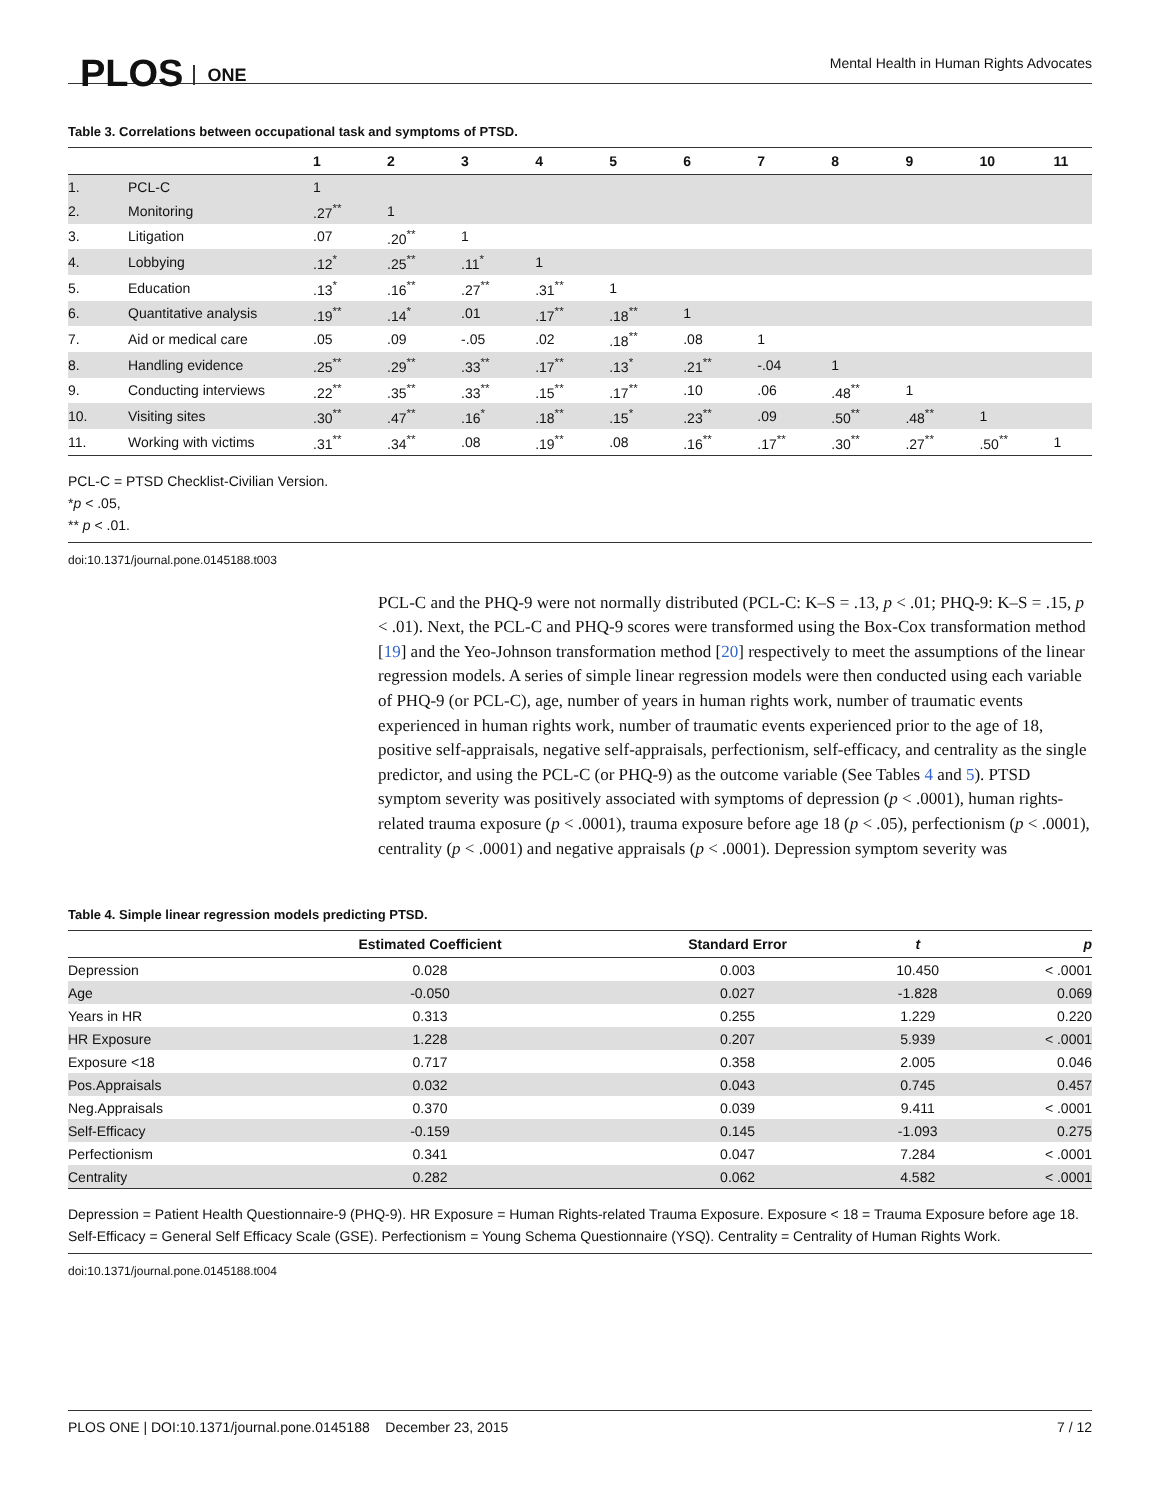PLOS ONE
Mental Health in Human Rights Advocates
Table 3. Correlations between occupational task and symptoms of PTSD.
| | | 1 | 2 | 3 | 4 | 5 | 6 | 7 | 8 | 9 | 10 | 11 |
| --- | --- | --- | --- | --- | --- | --- | --- | --- | --- | --- | --- | --- |
| 1. | PCL-C | 1 | | | | | | | | | | |
| 2. | Monitoring | .27<sup>**</sup> | 1 | | | | | | | | | |
| 3. | Litigation | .07 | .20<sup>**</sup> | 1 | | | | | | | | |
| 4. | Lobbying | .12<sup>*</sup> | .25<sup>**</sup> | .11<sup>*</sup> | 1 | | | | | | | |
| 5. | Education | .13<sup>*</sup> | .16<sup>**</sup> | .27<sup>**</sup> | .31<sup>**</sup> | 1 | | | | | | |
| 6. | Quantitative analysis | .19<sup>**</sup> | .14<sup>*</sup> | .01 | .17<sup>**</sup> | .18<sup>**</sup> | 1 | | | | | |
| 7. | Aid or medical care | .05 | .09 | -.05 | .02 | .18<sup>**</sup> | .08 | 1 | | | | |
| 8. | Handling evidence | .25<sup>**</sup> | .29<sup>**</sup> | .33<sup>**</sup> | .17<sup>**</sup> | .13<sup>*</sup> | .21<sup>**</sup> | -.04 | 1 | | | |
| 9. | Conducting interviews | .22<sup>**</sup> | .35<sup>**</sup> | .33<sup>**</sup> | .15<sup>**</sup> | .17<sup>**</sup> | .10 | .06 | .48<sup>**</sup> | 1 | | |
| 10. | Visiting sites | .30<sup>**</sup> | .47<sup>**</sup> | .16<sup>*</sup> | .18<sup>**</sup> | .15<sup>*</sup> | .23<sup>**</sup> | .09 | .50<sup>**</sup> | .48<sup>**</sup> | 1 | |
| 11. | Working with victims | .31<sup>**</sup> | .34<sup>**</sup> | .08 | .19<sup>**</sup> | .08 | .16<sup>**</sup> | .17<sup>**</sup> | .30<sup>**</sup> | .27<sup>**</sup> | .50<sup>**</sup> | 1 |
PCL-C = PTSD Checklist-Civilian Version.
*p < .05,
** p < .01.
doi:10.1371/journal.pone.0145188.t003
PCL-C and the PHQ-9 were not normally distributed (PCL-C: K–S = .13, p < .01; PHQ-9: K–S = .15, p < .01). Next, the PCL-C and PHQ-9 scores were transformed using the Box-Cox transformation method [19] and the Yeo-Johnson transformation method [20] respectively to meet the assumptions of the linear regression models. A series of simple linear regression models were then conducted using each variable of PHQ-9 (or PCL-C), age, number of years in human rights work, number of traumatic events experienced in human rights work, number of traumatic events experienced prior to the age of 18, positive self-appraisals, negative self-appraisals, perfectionism, self-efficacy, and centrality as the single predictor, and using the PCL-C (or PHQ-9) as the outcome variable (See Tables 4 and 5). PTSD symptom severity was positively associated with symptoms of depression (p < .0001), human rights-related trauma exposure (p < .0001), trauma exposure before age 18 (p < .05), perfectionism (p < .0001), centrality (p < .0001) and negative appraisals (p < .0001). Depression symptom severity was
Table 4. Simple linear regression models predicting PTSD.
| | Estimated Coefficient | Standard Error | t | p |
| --- | --- | --- | --- | --- |
| Depression | 0.028 | 0.003 | 10.450 | < .0001 |
| Age | -0.050 | 0.027 | -1.828 | 0.069 |
| Years in HR | 0.313 | 0.255 | 1.229 | 0.220 |
| HR Exposure | 1.228 | 0.207 | 5.939 | < .0001 |
| Exposure <18 | 0.717 | 0.358 | 2.005 | 0.046 |
| Pos.Appraisals | 0.032 | 0.043 | 0.745 | 0.457 |
| Neg.Appraisals | 0.370 | 0.039 | 9.411 | < .0001 |
| Self-Efficacy | -0.159 | 0.145 | -1.093 | 0.275 |
| Perfectionism | 0.341 | 0.047 | 7.284 | < .0001 |
| Centrality | 0.282 | 0.062 | 4.582 | < .0001 |
Depression = Patient Health Questionnaire-9 (PHQ-9). HR Exposure = Human Rights-related Trauma Exposure. Exposure < 18 = Trauma Exposure before age 18. Self-Efficacy = General Self Efficacy Scale (GSE). Perfectionism = Young Schema Questionnaire (YSQ). Centrality = Centrality of Human Rights Work.
doi:10.1371/journal.pone.0145188.t004
PLOS ONE | DOI:10.1371/journal.pone.0145188 December 23, 2015 7 / 12